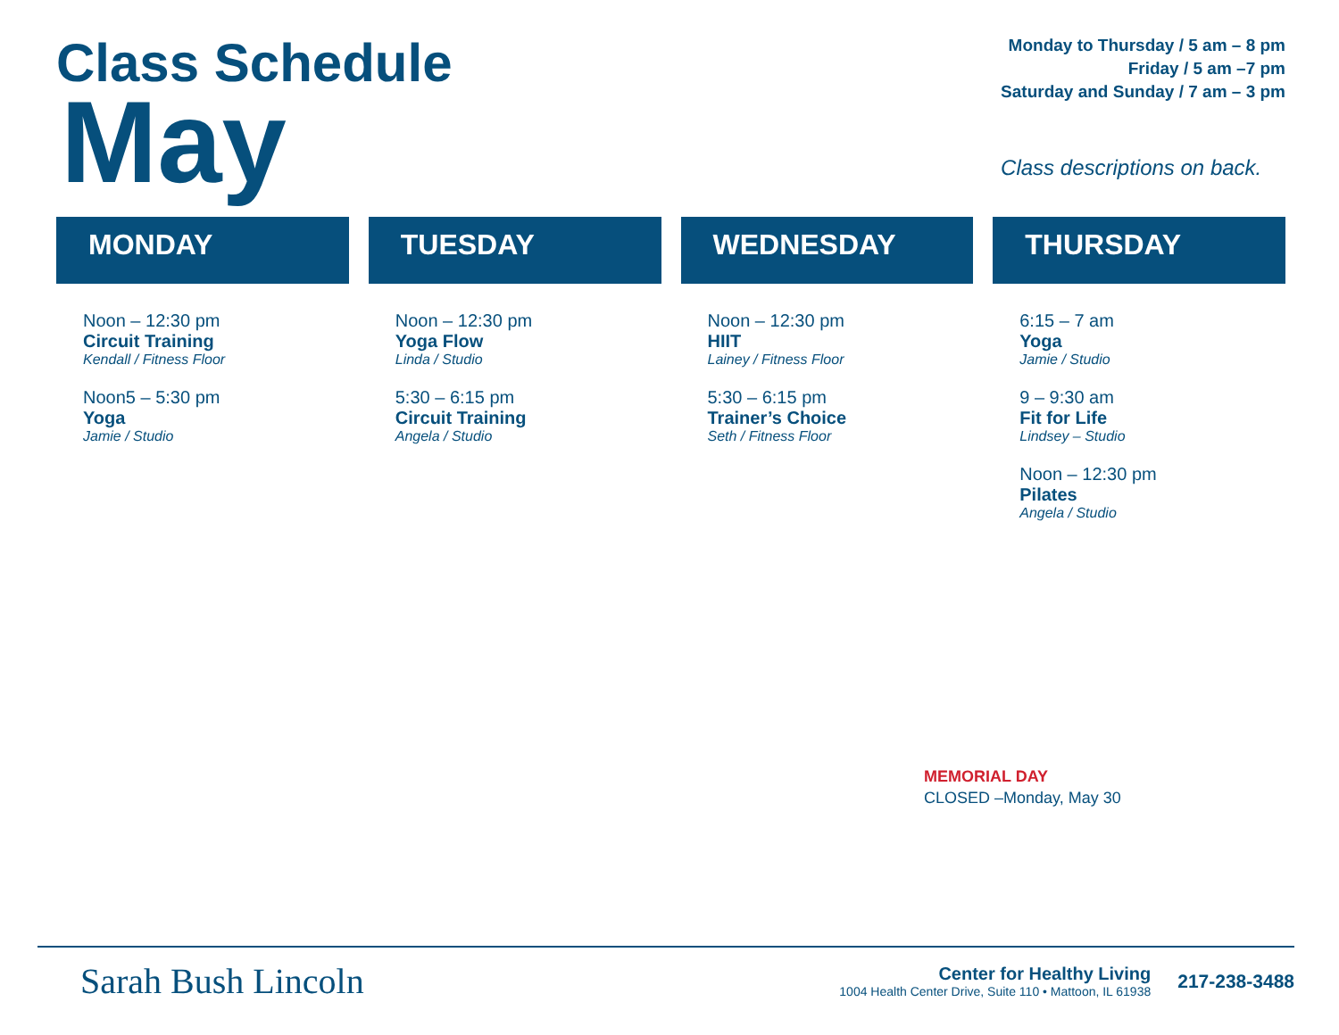Class Schedule
May
Monday to Thursday / 5 am – 8 pm
Friday / 5 am –7 pm
Saturday and Sunday / 7 am – 3 pm
Class descriptions on back.
MONDAY
Noon – 12:30 pm
Circuit Training
Kendall / Fitness Floor
Noon5 – 5:30 pm
Yoga
Jamie / Studio
TUESDAY
Noon – 12:30 pm
Yoga Flow
Linda / Studio
5:30 – 6:15 pm
Circuit Training
Angela / Studio
WEDNESDAY
Noon – 12:30 pm
HIIT
Lainey / Fitness Floor
5:30 – 6:15 pm
Trainer’s Choice
Seth / Fitness Floor
THURSDAY
6:15 – 7 am
Yoga
Jamie / Studio
9 – 9:30 am
Fit for Life
Lindsey – Studio
Noon – 12:30 pm
Pilates
Angela / Studio
MEMORIAL DAY
CLOSED –Monday, May 30
Sarah Bush Lincoln
Center for Healthy Living
1004 Health Center Drive, Suite 110 • Mattoon, IL 61938
217-238-3488